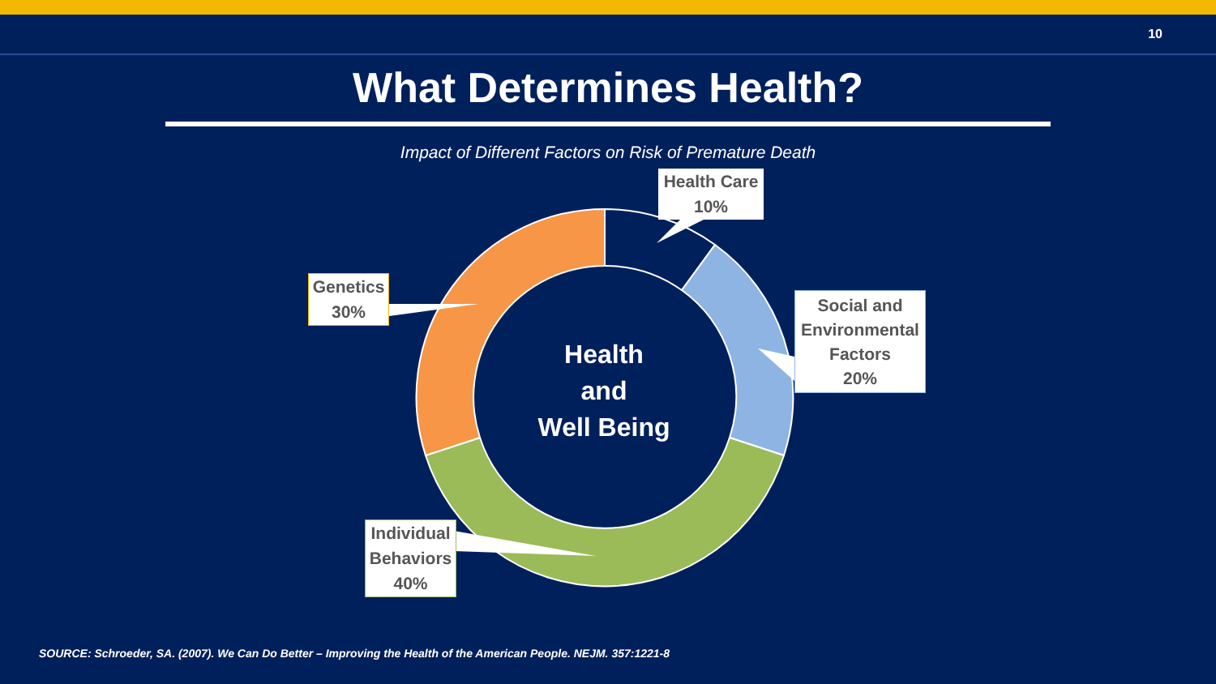10
What Determines Health?
Impact of Different Factors on Risk of Premature Death
Health Care
10%
Social and
Environmental
Factors
20%
Genetics
30%
Individual
Behaviors
40%
Health
and
Well Being
SOURCE: Schroeder, SA. (2007). We Can Do Better – Improving the Health of the American People. NEJM. 357:1221-8